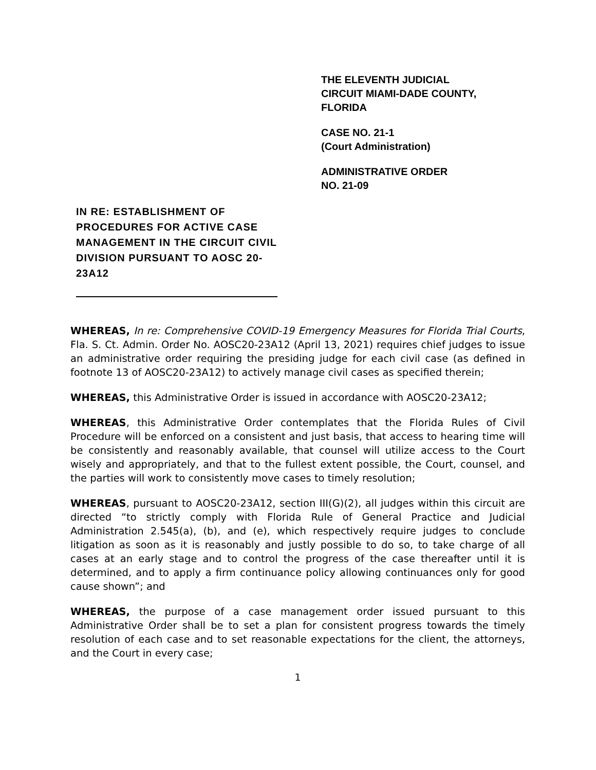THE ELEVENTH JUDICIAL
CIRCUIT MIAMI-DADE COUNTY,
FLORIDA
CASE NO. 21-1
(Court Administration)
ADMINISTRATIVE ORDER
NO. 21-09
IN RE: ESTABLISHMENT OF PROCEDURES FOR ACTIVE CASE MANAGEMENT IN THE CIRCUIT CIVIL DIVISION PURSUANT TO AOSC 20-23A12
WHEREAS, In re: Comprehensive COVID-19 Emergency Measures for Florida Trial Courts, Fla. S. Ct. Admin. Order No. AOSC20-23A12 (April 13, 2021) requires chief judges to issue an administrative order requiring the presiding judge for each civil case (as defined in footnote 13 of AOSC20-23A12) to actively manage civil cases as specified therein;
WHEREAS, this Administrative Order is issued in accordance with AOSC20-23A12;
WHEREAS, this Administrative Order contemplates that the Florida Rules of Civil Procedure will be enforced on a consistent and just basis, that access to hearing time will be consistently and reasonably available, that counsel will utilize access to the Court wisely and appropriately, and that to the fullest extent possible, the Court, counsel, and the parties will work to consistently move cases to timely resolution;
WHEREAS, pursuant to AOSC20-23A12, section III(G)(2), all judges within this circuit are directed “to strictly comply with Florida Rule of General Practice and Judicial Administration 2.545(a), (b), and (e), which respectively require judges to conclude litigation as soon as it is reasonably and justly possible to do so, to take charge of all cases at an early stage and to control the progress of the case thereafter until it is determined, and to apply a firm continuance policy allowing continuances only for good cause shown”; and
WHEREAS, the purpose of a case management order issued pursuant to this Administrative Order shall be to set a plan for consistent progress towards the timely resolution of each case and to set reasonable expectations for the client, the attorneys, and the Court in every case;
1